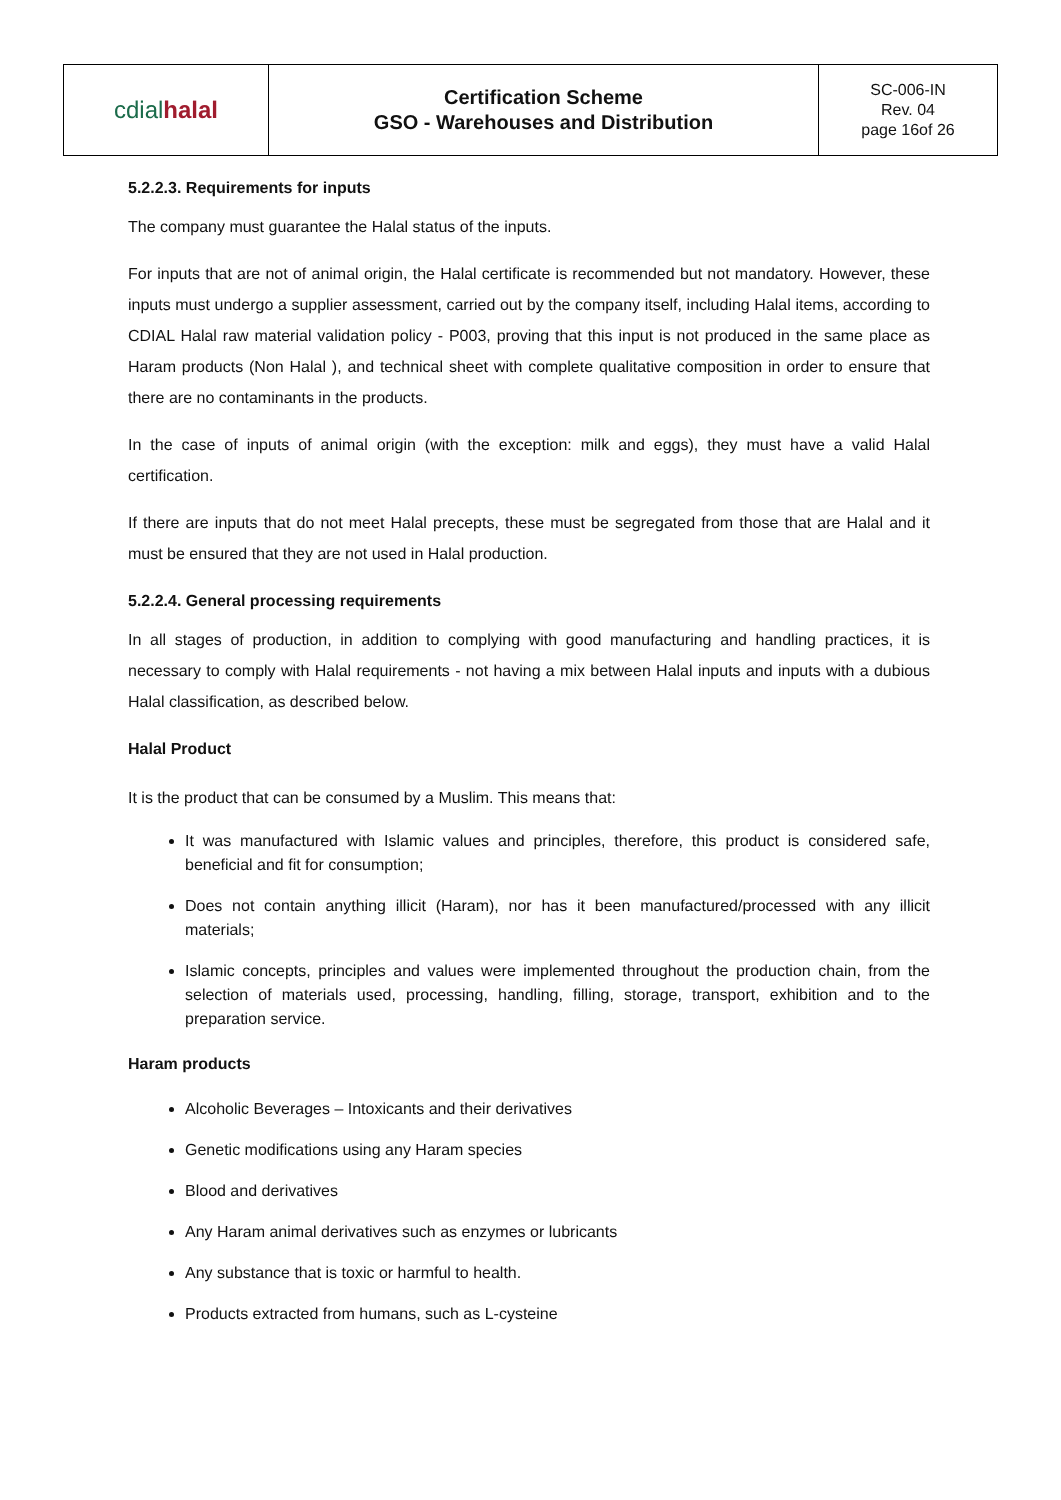| cdial halal | Certification Scheme GSO - Warehouses and Distribution | SC-006-IN Rev. 04 page 16of 26 |
5.2.2.3. Requirements for inputs
The company must guarantee the Halal status of the inputs.
For inputs that are not of animal origin, the Halal certificate is recommended but not mandatory. However, these inputs must undergo a supplier assessment, carried out by the company itself, including Halal items, according to CDIAL Halal raw material validation policy - P003, proving that this input is not produced in the same place as Haram products (Non Halal ), and technical sheet with complete qualitative composition in order to ensure that there are no contaminants in the products.
In the case of inputs of animal origin (with the exception: milk and eggs), they must have a valid Halal certification.
If there are inputs that do not meet Halal precepts, these must be segregated from those that are Halal and it must be ensured that they are not used in Halal production.
5.2.2.4. General processing requirements
In all stages of production, in addition to complying with good manufacturing and handling practices, it is necessary to comply with Halal requirements - not having a mix between Halal inputs and inputs with a dubious Halal classification, as described below.
Halal Product
It is the product that can be consumed by a Muslim. This means that:
It was manufactured with Islamic values and principles, therefore, this product is considered safe, beneficial and fit for consumption;
Does not contain anything illicit (Haram), nor has it been manufactured/processed with any illicit materials;
Islamic concepts, principles and values were implemented throughout the production chain, from the selection of materials used, processing, handling, filling, storage, transport, exhibition and to the preparation service.
Haram products
Alcoholic Beverages – Intoxicants and their derivatives
Genetic modifications using any Haram species
Blood and derivatives
Any Haram animal derivatives such as enzymes or lubricants
Any substance that is toxic or harmful to health.
Products extracted from humans, such as L-cysteine